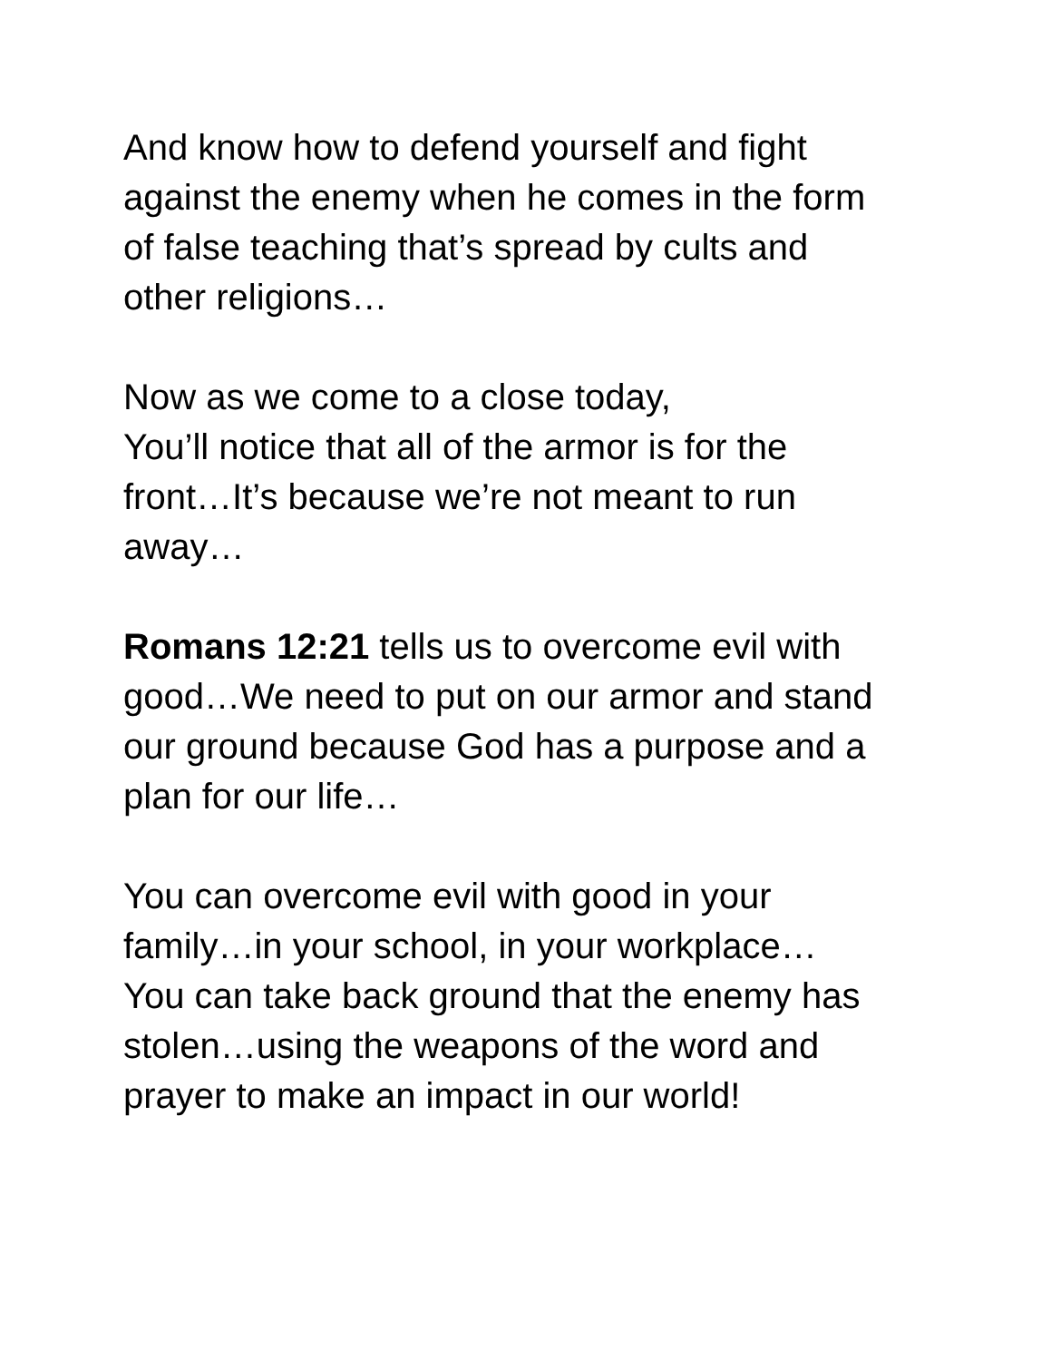And know how to defend yourself and fight
against the enemy when he comes in the form
of false teaching that’s spread by cults and
other religions…
Now as we come to a close today,
You’ll notice that all of the armor is for the
front…It’s because we’re not meant to run
away…
Romans 12:21 tells us to overcome evil with
good…We need to put on our armor and stand
our ground because God has a purpose and a
plan for our life…
You can overcome evil with good in your
family…in your school, in your workplace…
You can take back ground that the enemy has
stolen…using the weapons of the word and
prayer to make an impact in our world!